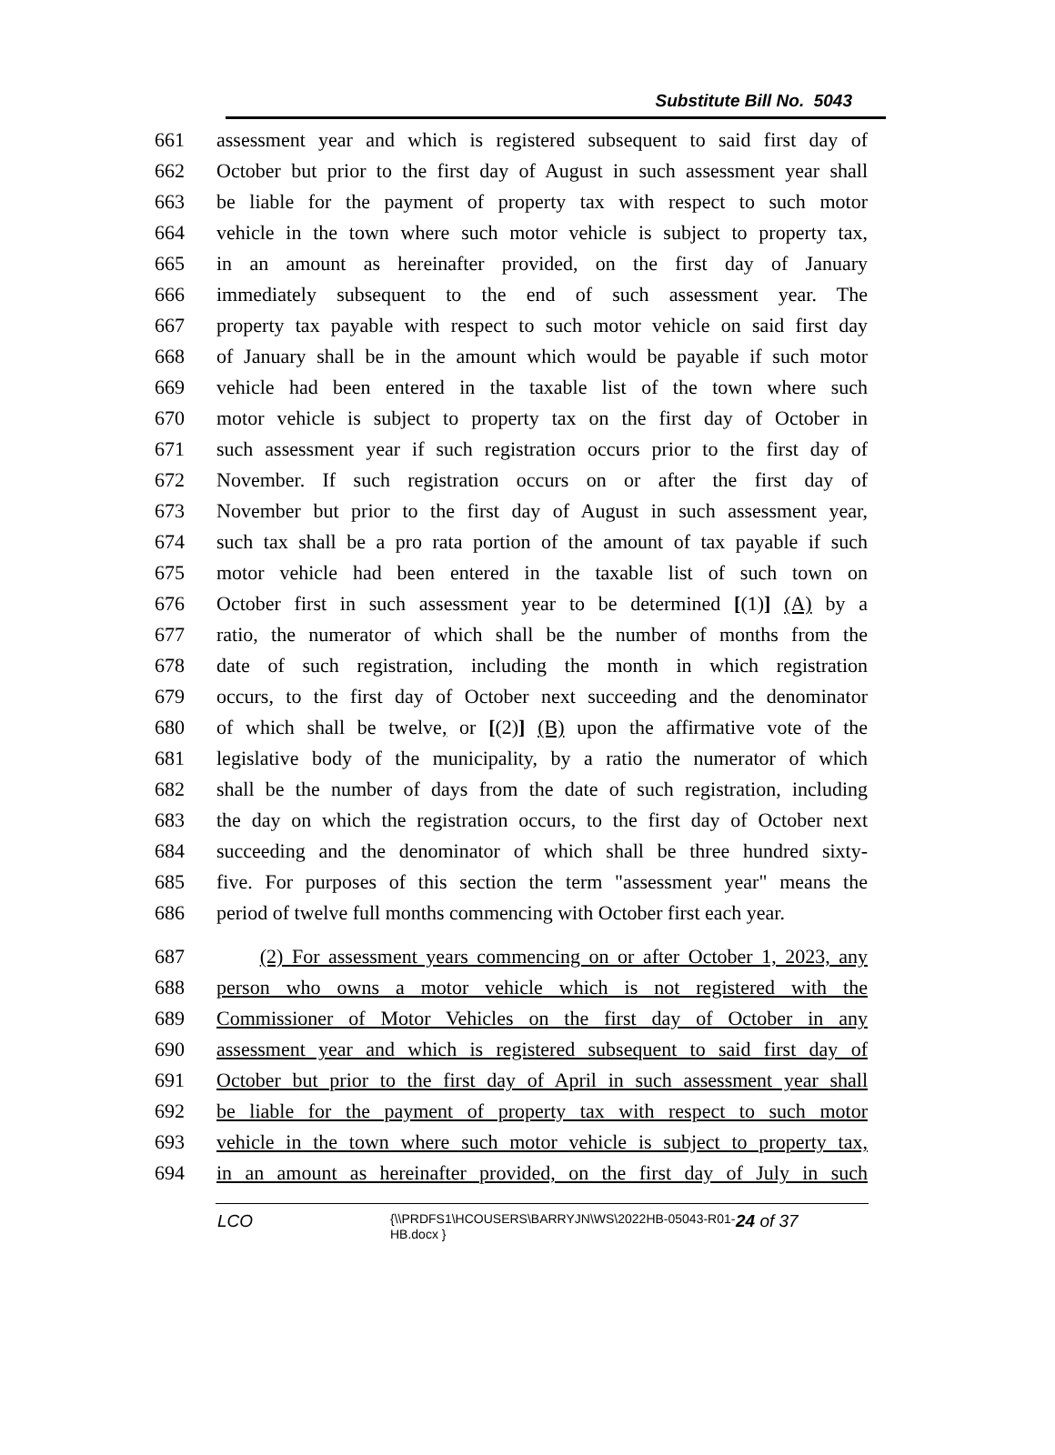Substitute Bill No. 5043
661 assessment year and which is registered subsequent to said first day of
662 October but prior to the first day of August in such assessment year shall
663 be liable for the payment of property tax with respect to such motor
664 vehicle in the town where such motor vehicle is subject to property tax,
665 in an amount as hereinafter provided, on the first day of January
666 immediately subsequent to the end of such assessment year. The
667 property tax payable with respect to such motor vehicle on said first day
668 of January shall be in the amount which would be payable if such motor
669 vehicle had been entered in the taxable list of the town where such
670 motor vehicle is subject to property tax on the first day of October in
671 such assessment year if such registration occurs prior to the first day of
672 November. If such registration occurs on or after the first day of
673 November but prior to the first day of August in such assessment year,
674 such tax shall be a pro rata portion of the amount of tax payable if such
675 motor vehicle had been entered in the taxable list of such town on
676 October first in such assessment year to be determined [(1)] (A) by a
677 ratio, the numerator of which shall be the number of months from the
678 date of such registration, including the month in which registration
679 occurs, to the first day of October next succeeding and the denominator
680 of which shall be twelve, or [(2)] (B) upon the affirmative vote of the
681 legislative body of the municipality, by a ratio the numerator of which
682 shall be the number of days from the date of such registration, including
683 the day on which the registration occurs, to the first day of October next
684 succeeding and the denominator of which shall be three hundred sixty-
685 five. For purposes of this section the term "assessment year" means the
686 period of twelve full months commencing with October first each year.
687 (2) For assessment years commencing on or after October 1, 2023, any
688 person who owns a motor vehicle which is not registered with the
689 Commissioner of Motor Vehicles on the first day of October in any
690 assessment year and which is registered subsequent to said first day of
691 October but prior to the first day of April in such assessment year shall
692 be liable for the payment of property tax with respect to such motor
693 vehicle in the town where such motor vehicle is subject to property tax,
694 in an amount as hereinafter provided, on the first day of July in such
LCO
{\\PRDFS1\HCOUSERS\BARRYJN\WS\2022HB-05043-R01-HB.docx }
24 of 37